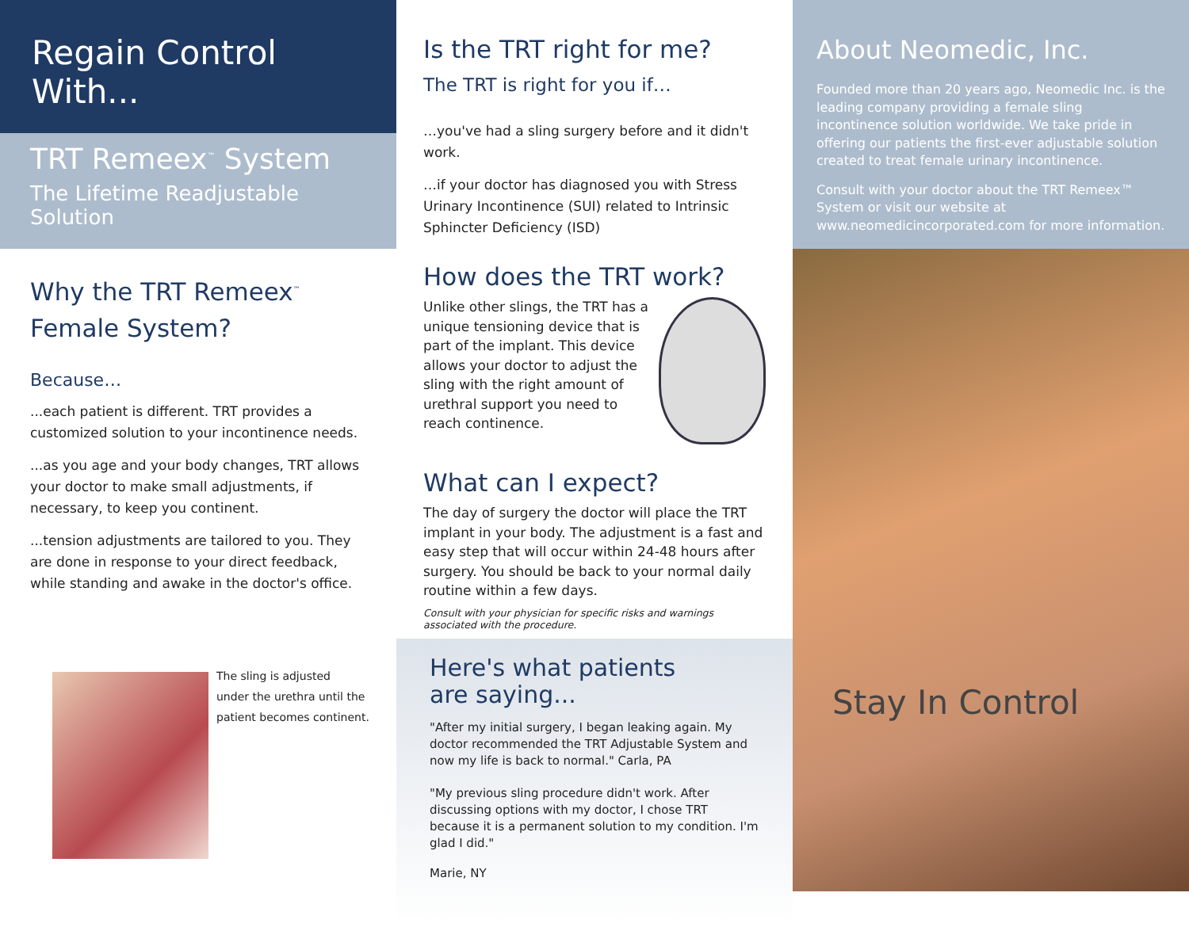Regain Control With...
TRT Remeex<sup>™</sup> System
The Lifetime Readjustable Solution
Why the TRT Remeex<sup>™</sup>
Female System?
Because…
...each patient is different. TRT provides a customized solution to your incontinence needs.
...as you age and your body changes, TRT allows your doctor to make small adjustments, if necessary, to keep you continent.
...tension adjustments are tailored to you. They are done in response to your direct feedback, while standing and awake in the doctor's office.
The sling is adjusted
under the urethra until the
patient becomes continent.
Is the TRT right for me?
The TRT is right for you if…
…you've had a sling surgery before and it didn't work.
…if your doctor has diagnosed you with Stress Urinary Incontinence (SUI) related to Intrinsic Sphincter Deficiency (ISD)
How does the TRT work?
Unlike other slings, the TRT has a unique tensioning device that is part of the implant. This device allows your doctor to adjust the sling with the right amount of urethral support you need to reach continence.
What can I expect?
The day of surgery the doctor will place the TRT implant in your body. The adjustment is a fast and easy step that will occur within 24-48 hours after surgery. You should be back to your normal daily routine within a few days.
Consult with your physician for specific risks and warnings associated with the procedure.
Here's what patients
are saying...
"After my initial surgery, I began leaking again. My doctor recommended the TRT Adjustable System and now my life is back to normal." Carla, PA
"My previous sling procedure didn't work. After discussing options with my doctor, I chose TRT because it is a permanent solution to my condition. I'm glad I did."
Marie, NY
About Neomedic, Inc.
Founded more than 20 years ago, Neomedic Inc. is the leading company providing a female sling incontinence solution worldwide. We take pride in offering our patients the first-ever adjustable solution created to treat female urinary incontinence.
Consult with your doctor about the TRT Remeex™ System or visit our website at www.neomedicincorporated.com for more information.
Stay In Control